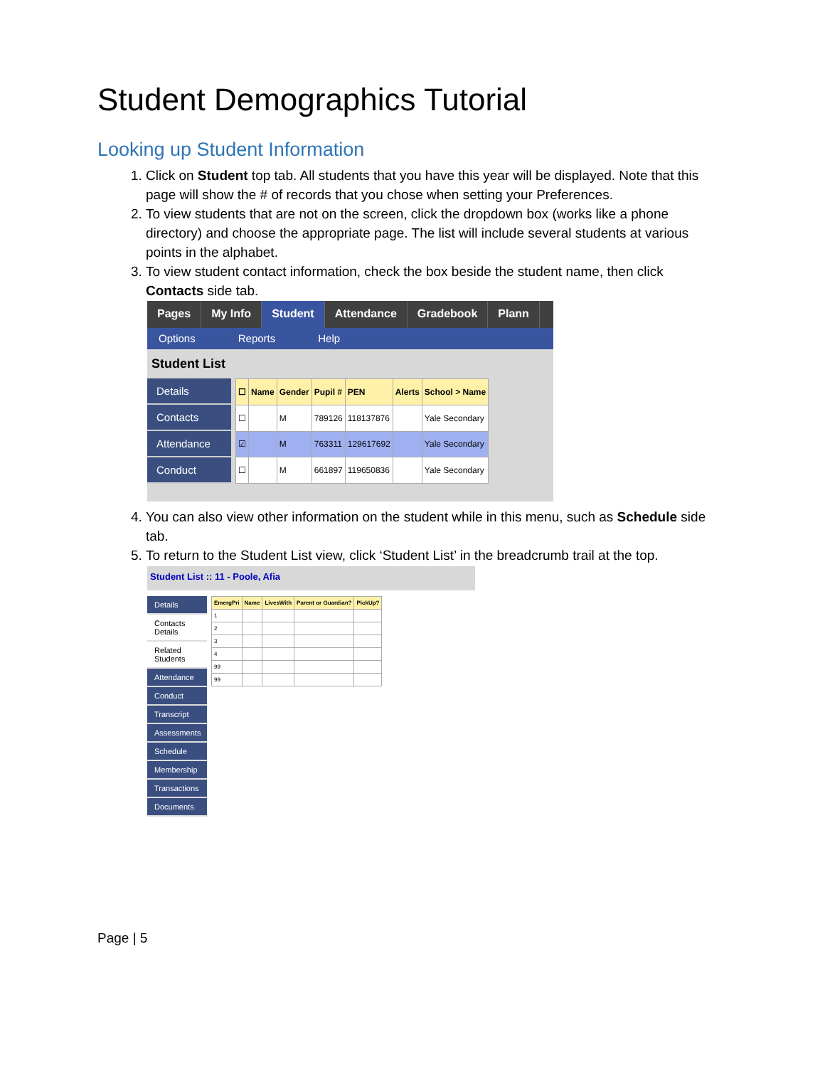Student Demographics Tutorial
Looking up Student Information
1. Click on Student top tab. All students that you have this year will be displayed. Note that this page will show the # of records that you chose when setting your Preferences.
2. To view students that are not on the screen, click the dropdown box (works like a phone directory) and choose the appropriate page. The list will include several students at various points in the alphabet.
3. To view student contact information, check the box beside the student name, then click Contacts side tab.
Pages My Info Student Attendance Gradebook Plann
Options Reports Help
Student List
Details
Contacts
Attendance
Conduct
| ☐ | Name | Gender | Pupil # | PEN | Alerts | School > Name |
| --- | --- | --- | --- | --- | --- | --- |
| ☐ | | M | 789126 | 118137876 | | Yale Secondary |
| ☑ | | M | 763311 | 129617692 | | Yale Secondary |
| ☐ | | M | 661897 | 119650836 | | Yale Secondary |
4. You can also view other information on the student while in this menu, such as Schedule side tab.
5. To return to the Student List view, click ‘Student List’ in the breadcrumb trail at the top.
Student List :: 11 - Poole, Afia
Details
Contacts Details
Related Students
Attendance
Conduct
Transcript
Assessments
Schedule
Membership
Transactions
Documents
| EmergPri | Name | LivesWith | Parent or Guardian? | PickUp? |
| --- | --- | --- | --- | --- |
| 1 | | | | |
| 2 | | | | |
| 3 | | | | |
| 4 | | | | |
| 99 | | | | |
| 99 | | | | |
Page | 5